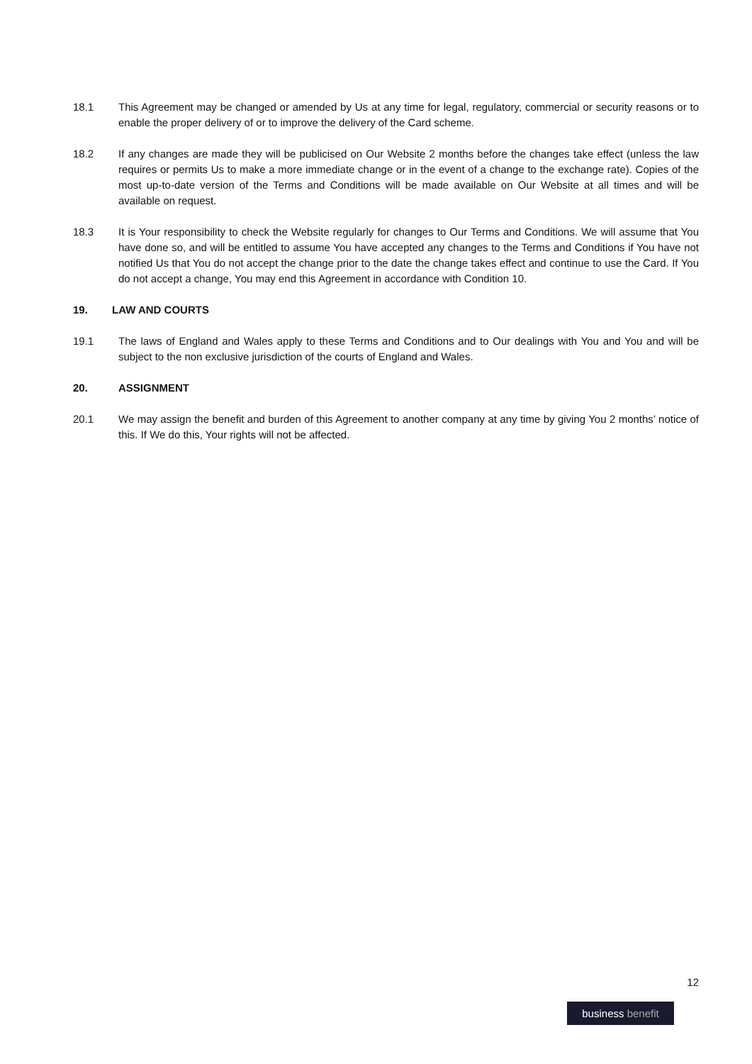18.1 This Agreement may be changed or amended by Us at any time for legal, regulatory, commercial or security reasons or to enable the proper delivery of or to improve the delivery of the Card scheme.
18.2 If any changes are made they will be publicised on Our Website 2 months before the changes take effect (unless the law requires or permits Us to make a more immediate change or in the event of a change to the exchange rate). Copies of the most up-to-date version of the Terms and Conditions will be made available on Our Website at all times and will be available on request.
18.3 It is Your responsibility to check the Website regularly for changes to Our Terms and Conditions. We will assume that You have done so, and will be entitled to assume You have accepted any changes to the Terms and Conditions if You have not notified Us that You do not accept the change prior to the date the change takes effect and continue to use the Card. If You do not accept a change, You may end this Agreement in accordance with Condition 10.
19. LAW AND COURTS
19.1 The laws of England and Wales apply to these Terms and Conditions and to Our dealings with You and You and will be subject to the non exclusive jurisdiction of the courts of England and Wales.
20. ASSIGNMENT
20.1 We may assign the benefit and burden of this Agreement to another company at any time by giving You 2 months’ notice of this. If We do this, Your rights will not be affected.
12
business benefit